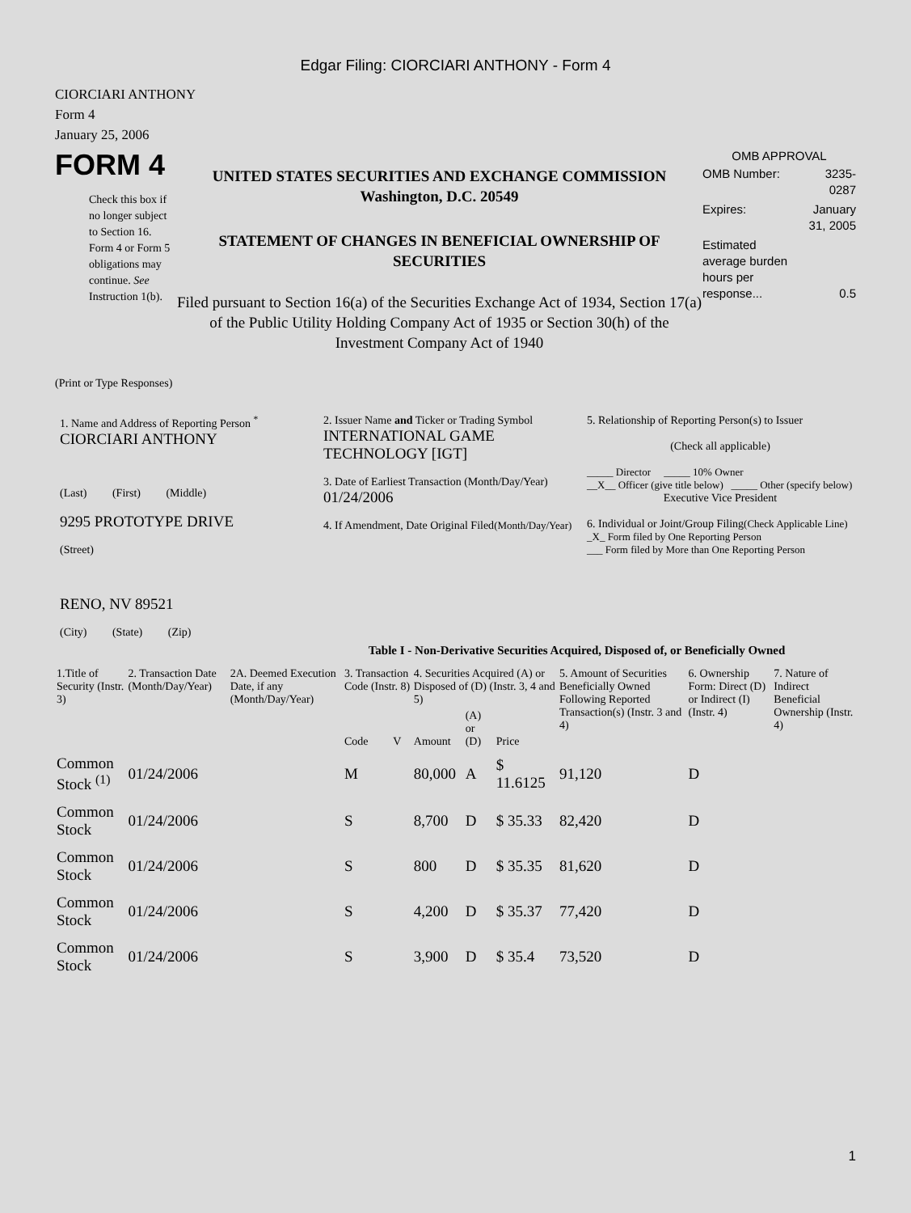Edgar Filing: CIORCIARI ANTHONY - Form 4
CIORCIARI ANTHONY
Form 4
January 25, 2006
FORM 4
Check this box if no longer subject to Section 16. Form 4 or Form 5 obligations may continue. See Instruction 1(b).
UNITED STATES SECURITIES AND EXCHANGE COMMISSION
Washington, D.C. 20549
STATEMENT OF CHANGES IN BENEFICIAL OWNERSHIP OF SECURITIES
Filed pursuant to Section 16(a) of the Securities Exchange Act of 1934, Section 17(a) of the Public Utility Holding Company Act of 1935 or Section 30(h) of the Investment Company Act of 1940
OMB APPROVAL
| OMB Number: | 3235-0287 |
| Expires: | January 31, 2005 |
| Estimated average burden hours per response... | 0.5 |
(Print or Type Responses)
1. Name and Address of Reporting Person <sup>*</sup>
CIORCIARI ANTHONY
(Last) (First) (Middle)
9295 PROTOTYPE DRIVE
(Street)
RENO, NV 89521
(City) (State) (Zip)
2. Issuer Name and Ticker or Trading Symbol
INTERNATIONAL GAME TECHNOLOGY [IGT]
3. Date of Earliest Transaction (Month/Day/Year)
01/24/2006
4. If Amendment, Date Original Filed(Month/Day/Year)
5. Relationship of Reporting Person(s) to Issuer
(Check all applicable)
_____ Director _____ 10% Owner
__X__ Officer (give title below) _____ Other (specify below)
Executive Vice President
6. Individual or Joint/Group Filing(Check Applicable Line)
_X_ Form filed by One Reporting Person
___ Form filed by More than One Reporting Person
Table I - Non-Derivative Securities Acquired, Disposed of, or Beneficially Owned
| 1.Title of Security (Instr. 3) | 2. Transaction Date (Month/Day/Year) | 2A. Deemed Execution Date, if any (Month/Day/Year) | 3. Transaction Code (Instr. 8) | | 4. Securities Acquired (A) or Disposed of (D) (Instr. 3, 4 and 5) | | | 5. Amount of Securities Beneficially Owned Following Reported Transaction(s) (Instr. 3 and 4) | 6. Ownership Form: Direct (D) or Indirect (I) (Instr. 4) | 7. Nature of Indirect Beneficial Ownership (Instr. 4) |
| --- | --- | --- | --- | --- | --- | --- | --- | --- | --- | --- |
| | | | Code | V | Amount | (A) or (D) | Price | | | |
| Common Stock <sup>(1)</sup> | 01/24/2006 | | M | | 80,000 | A | $ 11.6125 | 91,120 | D | |
| Common Stock | 01/24/2006 | | S | | 8,700 | D | $ 35.33 | 82,420 | D | |
| Common Stock | 01/24/2006 | | S | | 800 | D | $ 35.35 | 81,620 | D | |
| Common Stock | 01/24/2006 | | S | | 4,200 | D | $ 35.37 | 77,420 | D | |
| Common Stock | 01/24/2006 | | S | | 3,900 | D | $ 35.4 | 73,520 | D | |
1